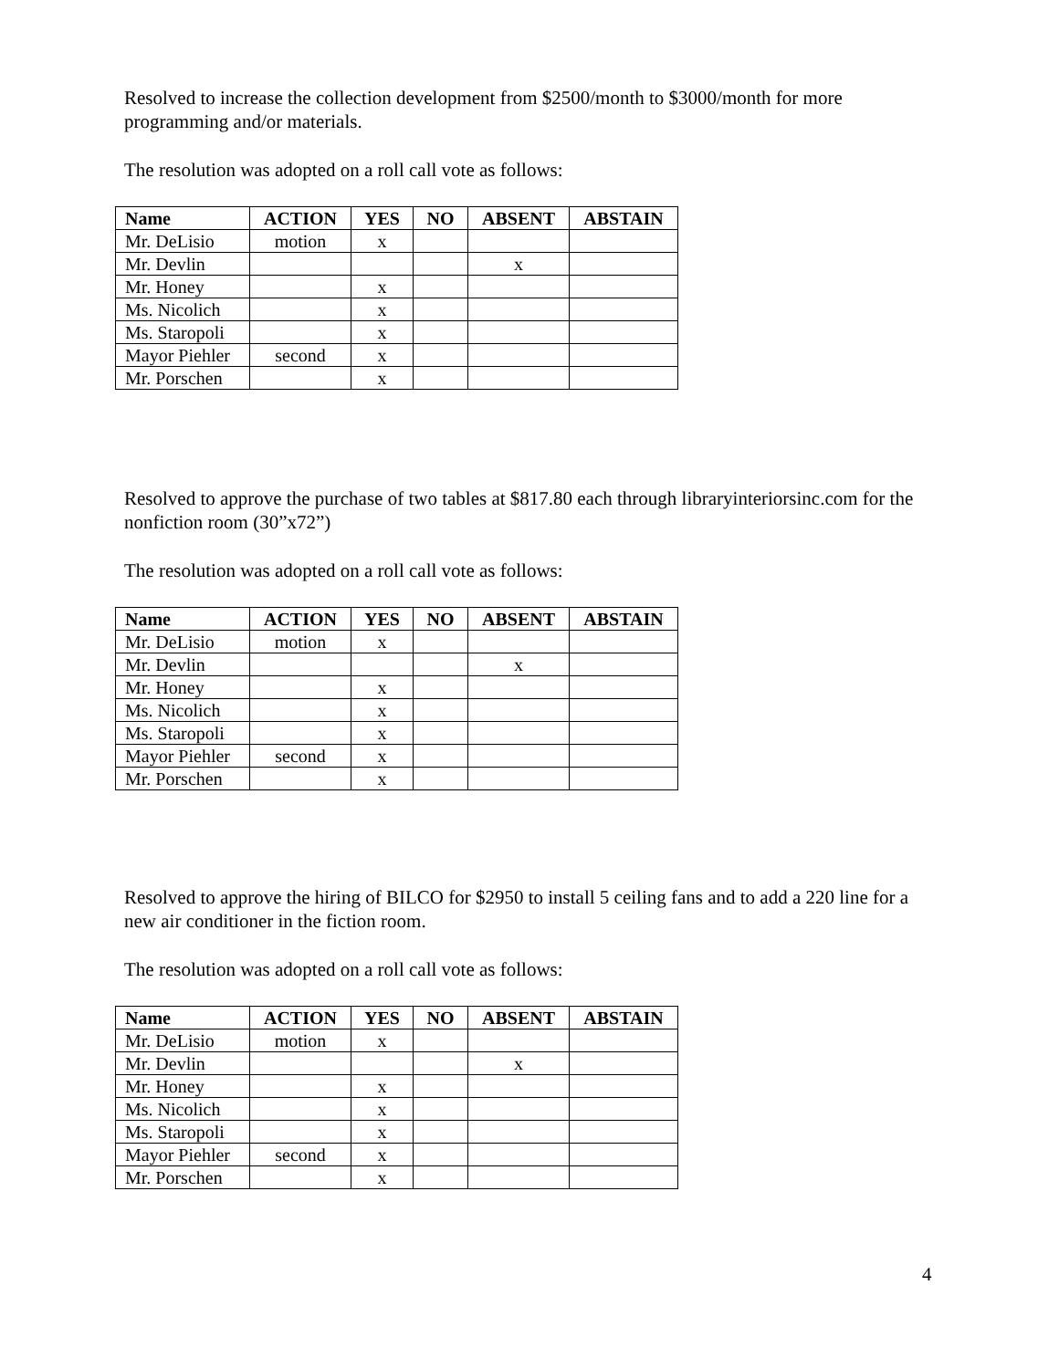Resolved to increase the collection development from $2500/month to $3000/month for more programming and/or materials.
The resolution was adopted on a roll call vote as follows:
| Name | ACTION | YES | NO | ABSENT | ABSTAIN |
| --- | --- | --- | --- | --- | --- |
| Mr. DeLisio | motion | x | | | |
| Mr. Devlin | | | | x | |
| Mr. Honey | | x | | | |
| Ms. Nicolich | | x | | | |
| Ms. Staropoli | | x | | | |
| Mayor Piehler | second | x | | | |
| Mr. Porschen | | x | | | |
Resolved to approve the purchase of two tables at $817.80 each through libraryinteriorsinc.com for the nonfiction room (30”x72”)
The resolution was adopted on a roll call vote as follows:
| Name | ACTION | YES | NO | ABSENT | ABSTAIN |
| --- | --- | --- | --- | --- | --- |
| Mr. DeLisio | motion | x | | | |
| Mr. Devlin | | | | x | |
| Mr. Honey | | x | | | |
| Ms. Nicolich | | x | | | |
| Ms. Staropoli | | x | | | |
| Mayor Piehler | second | x | | | |
| Mr. Porschen | | x | | | |
Resolved to approve the hiring of BILCO for $2950 to install 5 ceiling fans and to add a 220 line for a new air conditioner in the fiction room.
The resolution was adopted on a roll call vote as follows:
| Name | ACTION | YES | NO | ABSENT | ABSTAIN |
| --- | --- | --- | --- | --- | --- |
| Mr. DeLisio | motion | x | | | |
| Mr. Devlin | | | | x | |
| Mr. Honey | | x | | | |
| Ms. Nicolich | | x | | | |
| Ms. Staropoli | | x | | | |
| Mayor Piehler | second | x | | | |
| Mr. Porschen | | x | | | |
4